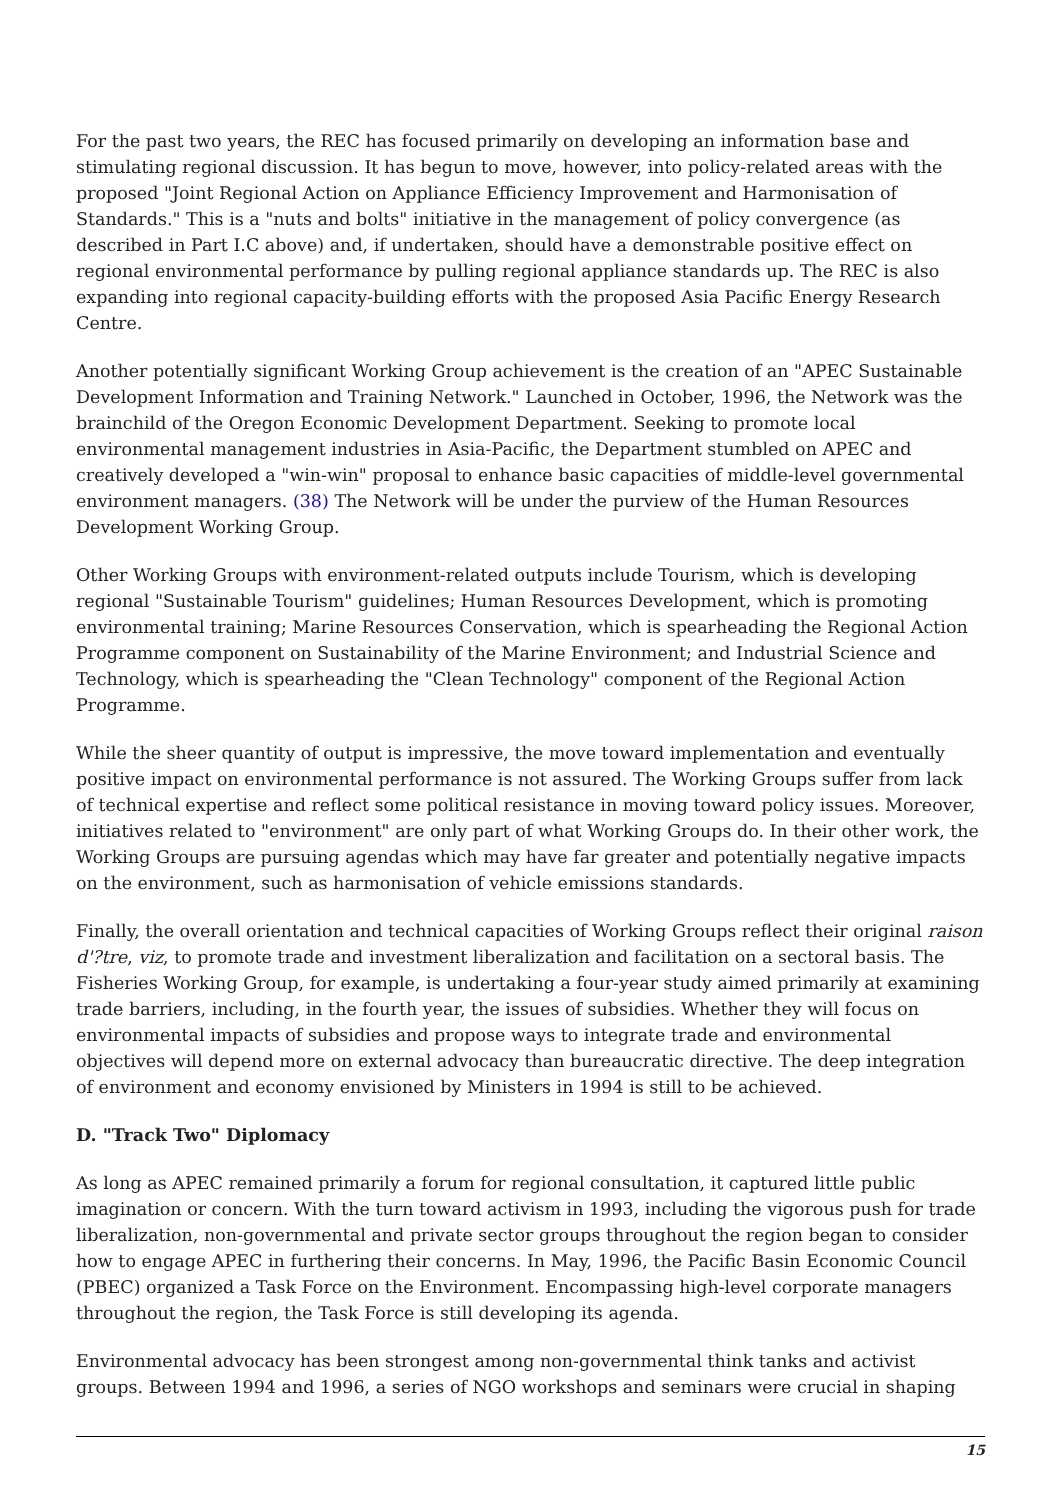For the past two years, the REC has focused primarily on developing an information base and stimulating regional discussion. It has begun to move, however, into policy-related areas with the proposed "Joint Regional Action on Appliance Efficiency Improvement and Harmonisation of Standards." This is a "nuts and bolts" initiative in the management of policy convergence (as described in Part I.C above) and, if undertaken, should have a demonstrable positive effect on regional environmental performance by pulling regional appliance standards up. The REC is also expanding into regional capacity-building efforts with the proposed Asia Pacific Energy Research Centre.
Another potentially significant Working Group achievement is the creation of an "APEC Sustainable Development Information and Training Network." Launched in October, 1996, the Network was the brainchild of the Oregon Economic Development Department. Seeking to promote local environmental management industries in Asia-Pacific, the Department stumbled on APEC and creatively developed a "win-win" proposal to enhance basic capacities of middle-level governmental environment managers. (38) The Network will be under the purview of the Human Resources Development Working Group.
Other Working Groups with environment-related outputs include Tourism, which is developing regional "Sustainable Tourism" guidelines; Human Resources Development, which is promoting environmental training; Marine Resources Conservation, which is spearheading the Regional Action Programme component on Sustainability of the Marine Environment; and Industrial Science and Technology, which is spearheading the "Clean Technology" component of the Regional Action Programme.
While the sheer quantity of output is impressive, the move toward implementation and eventually positive impact on environmental performance is not assured. The Working Groups suffer from lack of technical expertise and reflect some political resistance in moving toward policy issues. Moreover, initiatives related to "environment" are only part of what Working Groups do. In their other work, the Working Groups are pursuing agendas which may have far greater and potentially negative impacts on the environment, such as harmonisation of vehicle emissions standards.
Finally, the overall orientation and technical capacities of Working Groups reflect their original raison d'?tre, viz, to promote trade and investment liberalization and facilitation on a sectoral basis. The Fisheries Working Group, for example, is undertaking a four-year study aimed primarily at examining trade barriers, including, in the fourth year, the issues of subsidies. Whether they will focus on environmental impacts of subsidies and propose ways to integrate trade and environmental objectives will depend more on external advocacy than bureaucratic directive. The deep integration of environment and economy envisioned by Ministers in 1994 is still to be achieved.
D. "Track Two" Diplomacy
As long as APEC remained primarily a forum for regional consultation, it captured little public imagination or concern. With the turn toward activism in 1993, including the vigorous push for trade liberalization, non-governmental and private sector groups throughout the region began to consider how to engage APEC in furthering their concerns. In May, 1996, the Pacific Basin Economic Council (PBEC) organized a Task Force on the Environment. Encompassing high-level corporate managers throughout the region, the Task Force is still developing its agenda.
Environmental advocacy has been strongest among non-governmental think tanks and activist groups. Between 1994 and 1996, a series of NGO workshops and seminars were crucial in shaping
15